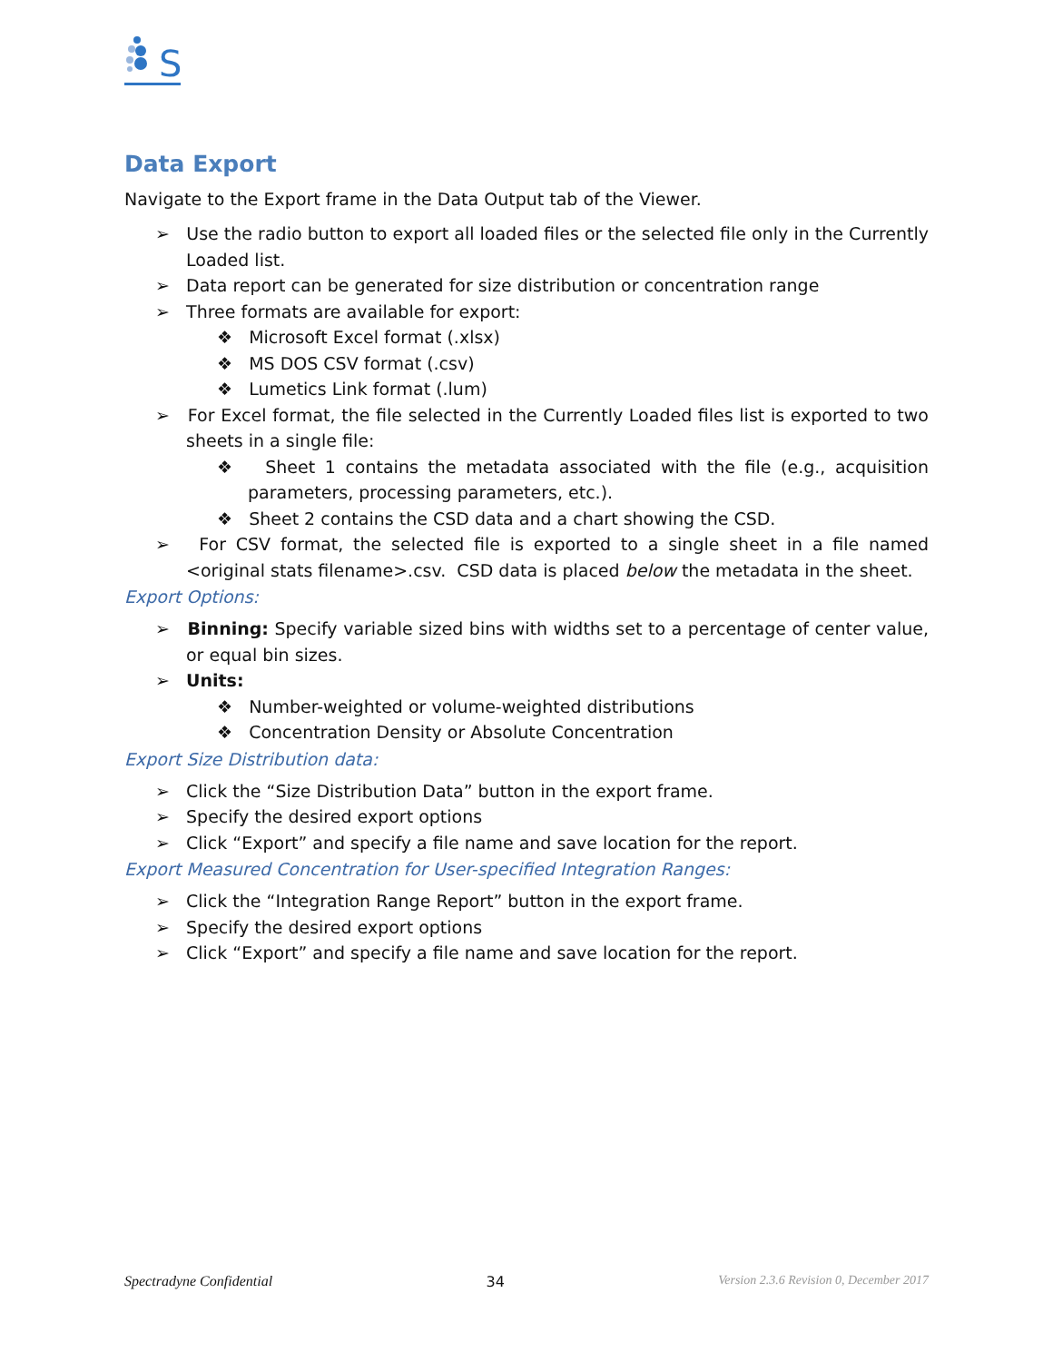S
Data Export
Navigate to the Export frame in the Data Output tab of the Viewer.
➢ Use the radio button to export all loaded files or the selected file only in the Currently Loaded list.
➢ Data report can be generated for size distribution or concentration range
➢ Three formats are available for export:
❖ Microsoft Excel format (.xlsx)
❖ MS DOS CSV format (.csv)
❖ Lumetics Link format (.lum)
➢ For Excel format, the file selected in the Currently Loaded files list is exported to two sheets in a single file:
❖ Sheet 1 contains the metadata associated with the file (e.g., acquisition parameters, processing parameters, etc.).
❖ Sheet 2 contains the CSD data and a chart showing the CSD.
➢ For CSV format, the selected file is exported to a single sheet in a file named <original stats filename>.csv. CSD data is placed below the metadata in the sheet.
Export Options:
➢ Binning: Specify variable sized bins with widths set to a percentage of center value, or equal bin sizes.
➢ Units:
❖ Number-weighted or volume-weighted distributions
❖ Concentration Density or Absolute Concentration
Export Size Distribution data:
➢ Click the “Size Distribution Data” button in the export frame.
➢ Specify the desired export options
➢ Click “Export” and specify a file name and save location for the report.
Export Measured Concentration for User-specified Integration Ranges:
➢ Click the “Integration Range Report” button in the export frame.
➢ Specify the desired export options
➢ Click “Export” and specify a file name and save location for the report.
Spectradyne Confidential 34 Version 2.3.6 Revision 0, December 2017